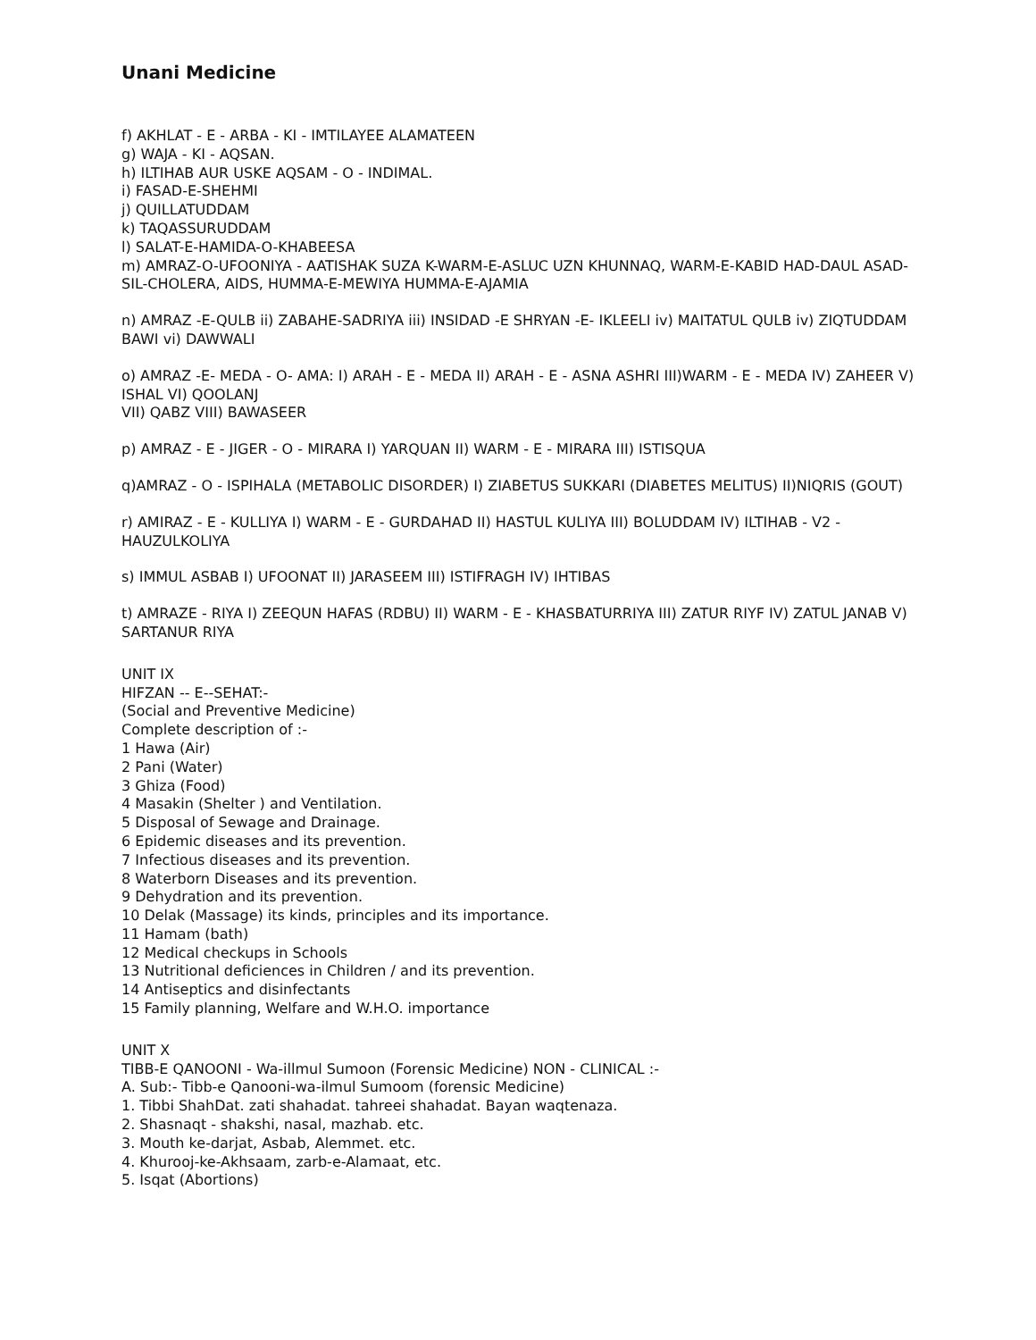Unani Medicine
f) AKHLAT - E - ARBA - KI - IMTILAYEE ALAMATEEN
g) WAJA - KI - AQSAN.
h) ILTIHAB AUR USKE AQSAM - O - INDIMAL.
i) FASAD-E-SHEHMI
j) QUILLATUDDAM
k) TAQASSURUDDAM
l) SALAT-E-HAMIDA-O-KHABEESA
m) AMRAZ-O-UFOONIYA - AATISHAK SUZA K-WARM-E-ASLUC UZN KHUNNAQ, WARM-E-KABID HAD-DAUL ASAD-SIL-CHOLERA, AIDS, HUMMA-E-MEWIYA HUMMA-E-AJAMIA
n) AMRAZ -E-QULB ii) ZABAHE-SADRIYA iii) INSIDAD -E SHRYAN -E- IKLEELI iv) MAITATUL QULB iv) ZIQTUDDAM BAWI vi) DAWWALI
o) AMRAZ -E- MEDA - O- AMA: I) ARAH - E - MEDA II) ARAH - E - ASNA ASHRI III)WARM - E - MEDA IV) ZAHEER V) ISHAL VI) QOOLANJ
VII) QABZ VIII) BAWASEER
p) AMRAZ - E - JIGER - O - MIRARA I) YARQUAN II) WARM - E - MIRARA III) ISTISQUA
q)AMRAZ - O - ISPIHALA (METABOLIC DISORDER) I) ZIABETUS SUKKARI (DIABETES MELITUS) II)NIQRIS (GOUT)
r) AMIRAZ - E - KULLIYA I) WARM - E - GURDAHAD II) HASTUL KULIYA III) BOLUDDAM IV) ILTIHAB - V2 - HAUZULKOLIYA
s) IMMUL ASBAB I) UFOONAT II) JARASEEM III) ISTIFRAGH IV) IHTIBAS
t) AMRAZE - RIYA I) ZEEQUN HAFAS (RDBU) II) WARM - E - KHASBATURRIYA III) ZATUR RIYF IV) ZATUL JANAB V) SARTANUR RIYA
UNIT IX
HIFZAN -- E--SEHAT:-
(Social and Preventive Medicine)
Complete description of :-
1 Hawa (Air)
2 Pani (Water)
3 Ghiza (Food)
4 Masakin (Shelter ) and Ventilation.
5 Disposal of Sewage and Drainage.
6 Epidemic diseases and its prevention.
7 Infectious diseases and its prevention.
8 Waterborn Diseases and its prevention.
9 Dehydration and its prevention.
10 Delak (Massage) its kinds, principles and its importance.
11 Hamam (bath)
12 Medical checkups in Schools
13 Nutritional deficiences in Children / and its prevention.
14 Antiseptics and disinfectants
15 Family planning, Welfare and W.H.O. importance
UNIT X
TIBB-E QANOONI - Wa-illmul Sumoon (Forensic Medicine) NON - CLINICAL :-
A. Sub:- Tibb-e Qanooni-wa-ilmul Sumoom (forensic Medicine)
1. Tibbi ShahDat. zati shahadat. tahreei shahadat. Bayan waqtenaza.
2. Shasnaqt - shakshi, nasal, mazhab. etc.
3. Mouth ke-darjat, Asbab, Alemmet. etc.
4. Khurooj-ke-Akhsaam, zarb-e-Alamaat, etc.
5. Isqat (Abortions)